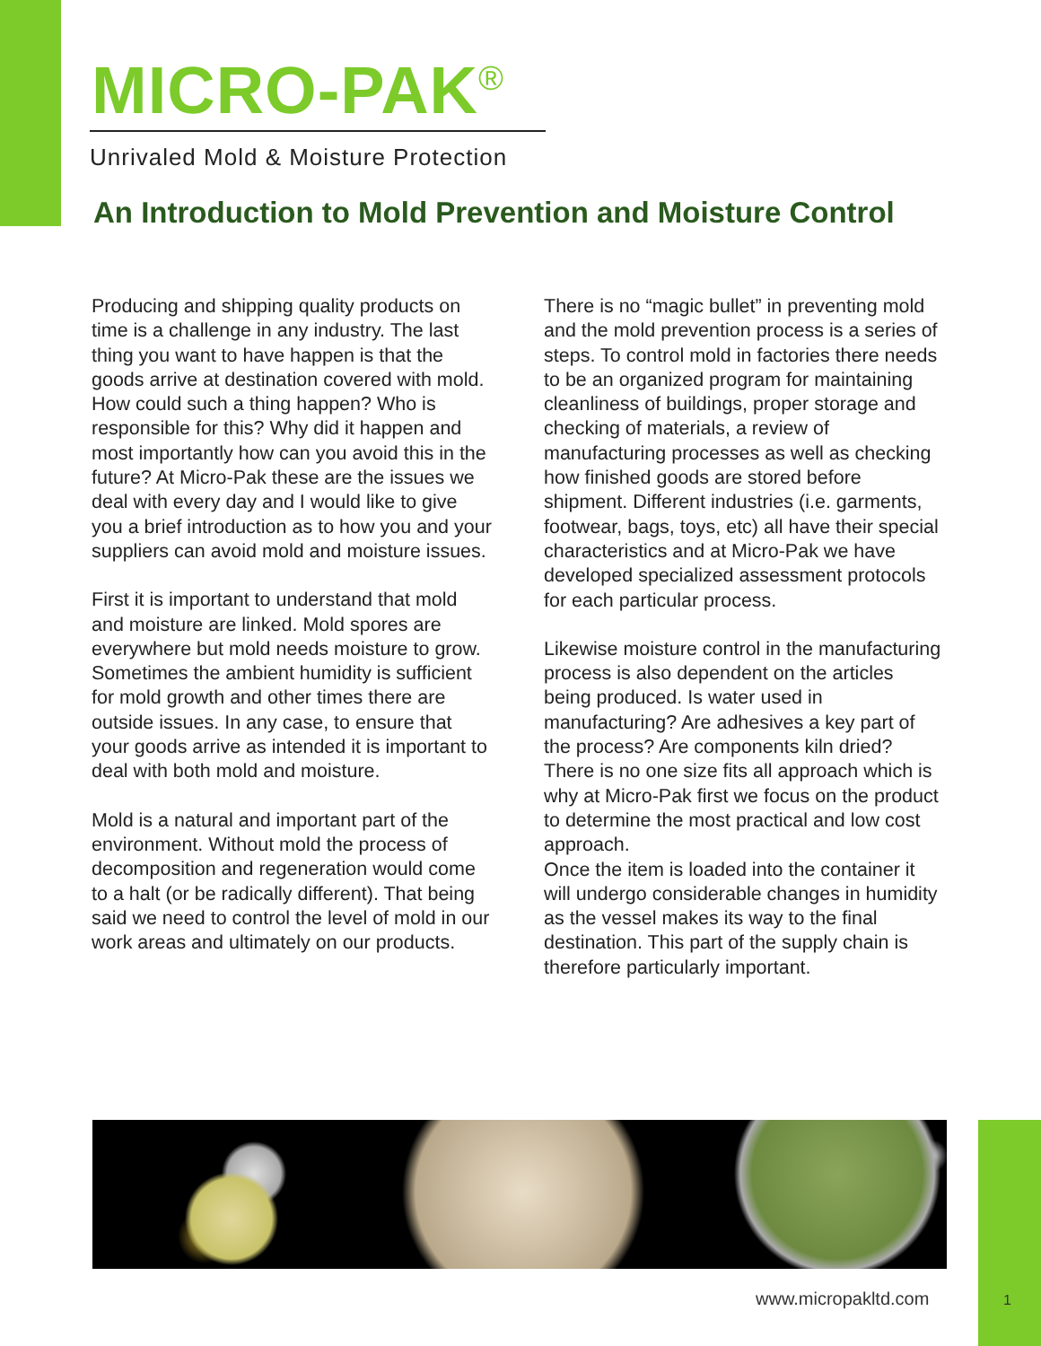MICRO-PAK<sup>®</sup>
Unrivaled Mold & Moisture Protection
An Introduction to Mold Prevention and Moisture Control
Producing and shipping quality products on time is a challenge in any industry. The last thing you want to have happen is that the goods arrive at destination covered with mold. How could such a thing happen? Who is responsible for this? Why did it happen and most importantly how can you avoid this in the future? At Micro-Pak these are the issues we deal with every day and I would like to give you a brief introduction as to how you and your suppliers can avoid mold and moisture issues.
First it is important to understand that mold and moisture are linked. Mold spores are everywhere but mold needs moisture to grow. Sometimes the ambient humidity is sufficient for mold growth and other times there are outside issues. In any case, to ensure that your goods arrive as intended it is important to deal with both mold and moisture.
Mold is a natural and important part of the environment. Without mold the process of decomposition and regeneration would come to a halt (or be radically different). That being said we need to control the level of mold in our work areas and ultimately on our products.
There is no “magic bullet” in preventing mold and the mold prevention process is a series of steps. To control mold in factories there needs to be an organized program for maintaining cleanliness of buildings, proper storage and checking of materials, a review of manufacturing processes as well as checking how finished goods are stored before shipment. Different industries (i.e. garments, footwear, bags, toys, etc) all have their special characteristics and at Micro-Pak we have developed specialized assessment protocols for each particular process.
Likewise moisture control in the manufacturing process is also dependent on the articles being produced. Is water used in manufacturing? Are adhesives a key part of the process? Are components kiln dried? There is no one size fits all approach which is why at Micro-Pak first we focus on the product to determine the most practical and low cost approach.
Once the item is loaded into the container it will undergo considerable changes in humidity as the vessel makes its way to the final destination. This part of the supply chain is therefore particularly important.
www.micropakltd.com 1